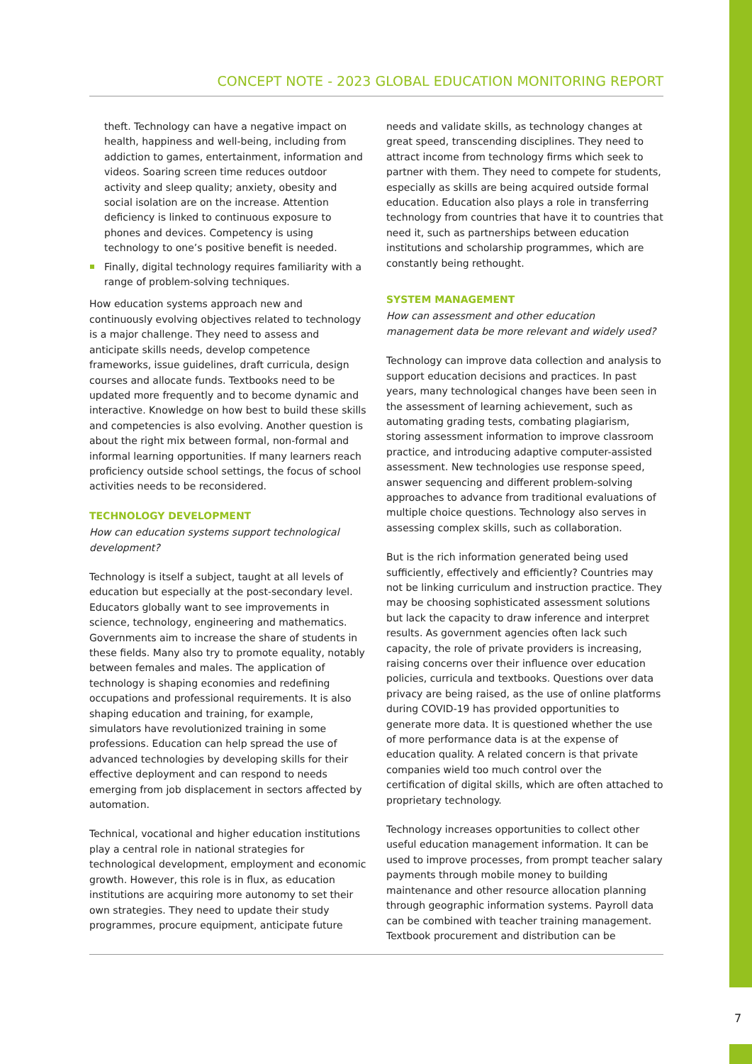CONCEPT NOTE - 2023 GLOBAL EDUCATION MONITORING REPORT
theft. Technology can have a negative impact on health, happiness and well-being, including from addiction to games, entertainment, information and videos. Soaring screen time reduces outdoor activity and sleep quality; anxiety, obesity and social isolation are on the increase. Attention deficiency is linked to continuous exposure to phones and devices. Competency is using technology to one’s positive benefit is needed.
Finally, digital technology requires familiarity with a range of problem-solving techniques.
How education systems approach new and continuously evolving objectives related to technology is a major challenge. They need to assess and anticipate skills needs, develop competence frameworks, issue guidelines, draft curricula, design courses and allocate funds. Textbooks need to be updated more frequently and to become dynamic and interactive. Knowledge on how best to build these skills and competencies is also evolving. Another question is about the right mix between formal, non-formal and informal learning opportunities. If many learners reach proficiency outside school settings, the focus of school activities needs to be reconsidered.
TECHNOLOGY DEVELOPMENT
How can education systems support technological development?
Technology is itself a subject, taught at all levels of education but especially at the post-secondary level. Educators globally want to see improvements in science, technology, engineering and mathematics. Governments aim to increase the share of students in these fields. Many also try to promote equality, notably between females and males. The application of technology is shaping economies and redefining occupations and professional requirements. It is also shaping education and training, for example, simulators have revolutionized training in some professions. Education can help spread the use of advanced technologies by developing skills for their effective deployment and can respond to needs emerging from job displacement in sectors affected by automation.
Technical, vocational and higher education institutions play a central role in national strategies for technological development, employment and economic growth. However, this role is in flux, as education institutions are acquiring more autonomy to set their own strategies. They need to update their study programmes, procure equipment, anticipate future
needs and validate skills, as technology changes at great speed, transcending disciplines. They need to attract income from technology firms which seek to partner with them. They need to compete for students, especially as skills are being acquired outside formal education. Education also plays a role in transferring technology from countries that have it to countries that need it, such as partnerships between education institutions and scholarship programmes, which are constantly being rethought.
SYSTEM MANAGEMENT
How can assessment and other education management data be more relevant and widely used?
Technology can improve data collection and analysis to support education decisions and practices. In past years, many technological changes have been seen in the assessment of learning achievement, such as automating grading tests, combating plagiarism, storing assessment information to improve classroom practice, and introducing adaptive computer-assisted assessment. New technologies use response speed, answer sequencing and different problem-solving approaches to advance from traditional evaluations of multiple choice questions. Technology also serves in assessing complex skills, such as collaboration.
But is the rich information generated being used sufficiently, effectively and efficiently? Countries may not be linking curriculum and instruction practice. They may be choosing sophisticated assessment solutions but lack the capacity to draw inference and interpret results. As government agencies often lack such capacity, the role of private providers is increasing, raising concerns over their influence over education policies, curricula and textbooks. Questions over data privacy are being raised, as the use of online platforms during COVID-19 has provided opportunities to generate more data. It is questioned whether the use of more performance data is at the expense of education quality. A related concern is that private companies wield too much control over the certification of digital skills, which are often attached to proprietary technology.
Technology increases opportunities to collect other useful education management information. It can be used to improve processes, from prompt teacher salary payments through mobile money to building maintenance and other resource allocation planning through geographic information systems. Payroll data can be combined with teacher training management. Textbook procurement and distribution can be
7